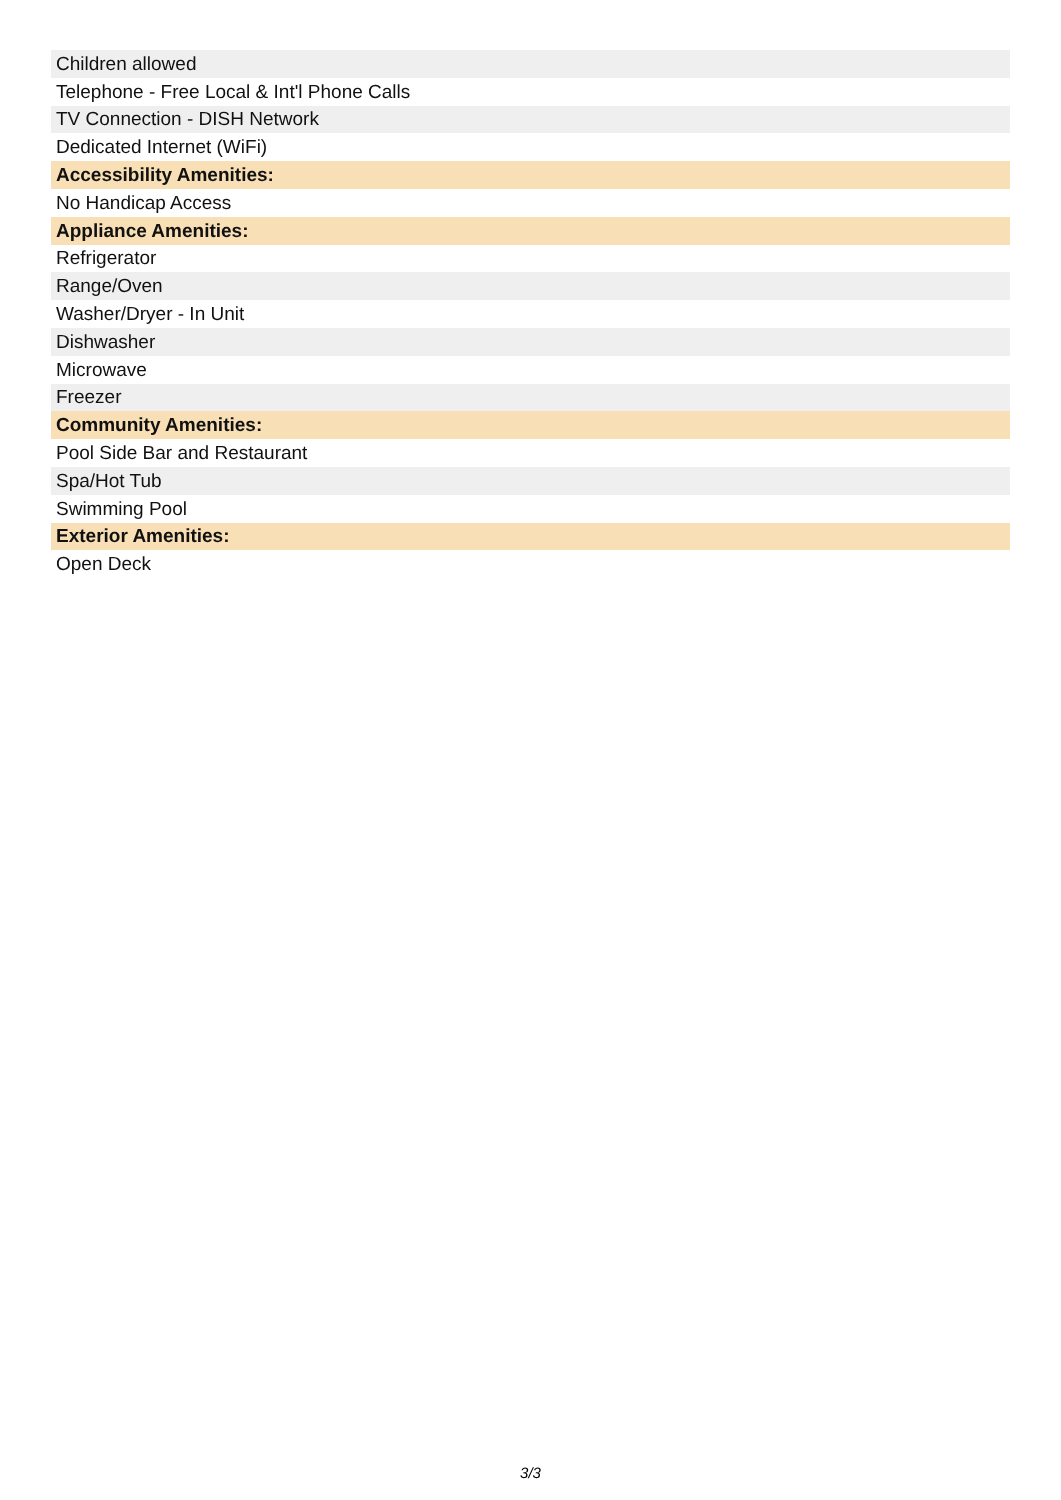| Children allowed |
| Telephone - Free Local & Int'l Phone Calls |
| TV Connection - DISH Network |
| Dedicated Internet (WiFi) |
| Accessibility Amenities: |
| No Handicap Access |
| Appliance Amenities: |
| Refrigerator |
| Range/Oven |
| Washer/Dryer - In Unit |
| Dishwasher |
| Microwave |
| Freezer |
| Community Amenities: |
| Pool Side Bar and Restaurant |
| Spa/Hot Tub |
| Swimming Pool |
| Exterior Amenities: |
| Open Deck |
3/3